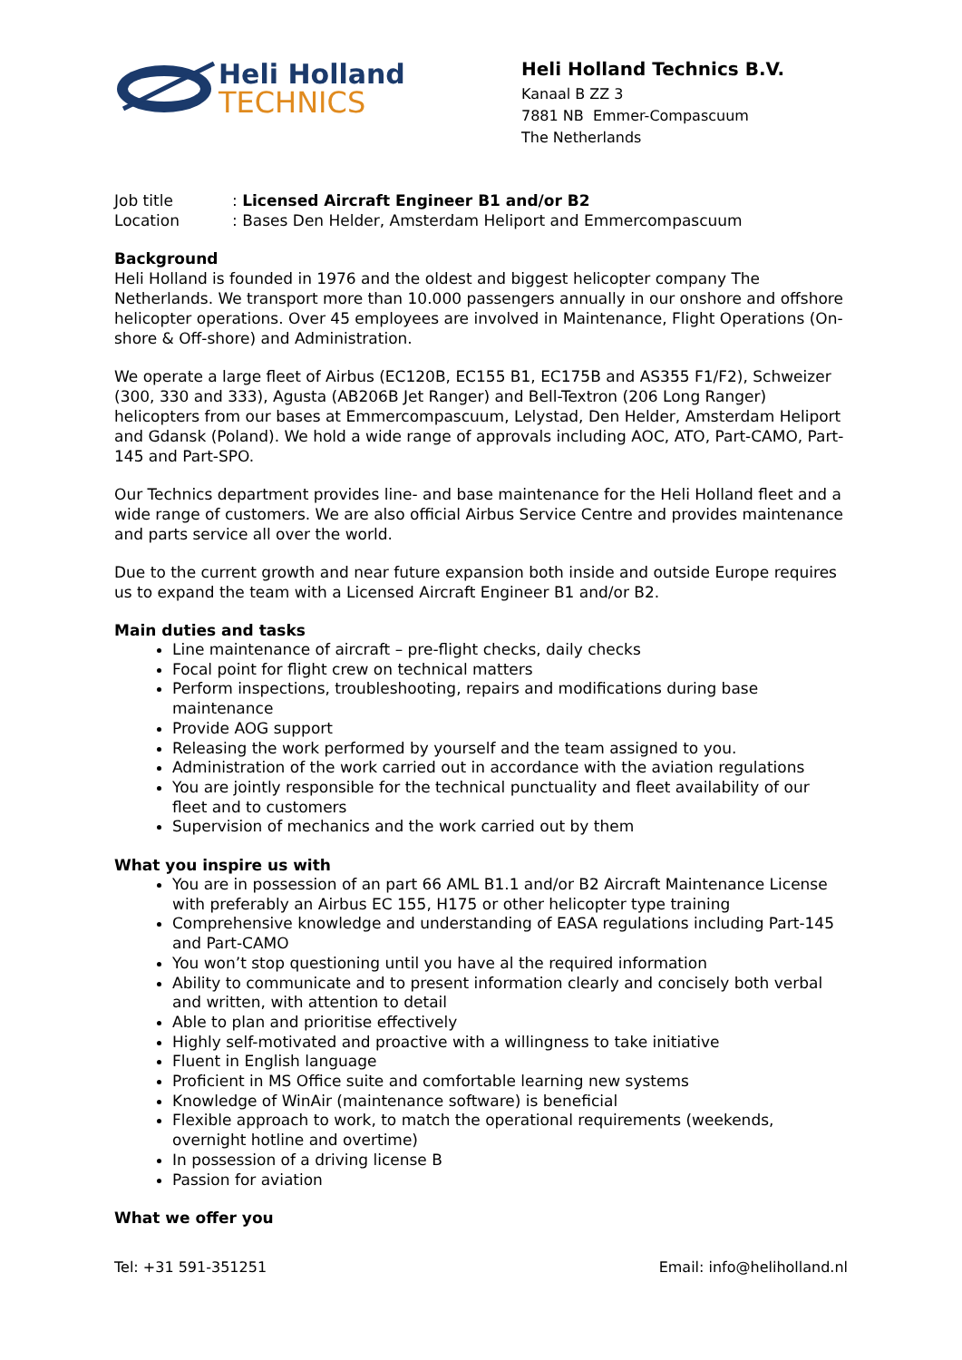Heli Holland
TECHNICS
Heli Holland Technics B.V.
Kanaal B ZZ 3
7881 NB Emmer-Compascuum
The Netherlands
Job title: Licensed Aircraft Engineer B1 and/or B2
Location: Bases Den Helder, Amsterdam Heliport and Emmercompascuum
Background
Heli Holland is founded in 1976 and the oldest and biggest helicopter company The Netherlands. We transport more than 10.000 passengers annually in our onshore and offshore helicopter operations. Over 45 employees are involved in Maintenance, Flight Operations (On-shore & Off-shore) and Administration.
We operate a large fleet of Airbus (EC120B, EC155 B1, EC175B and AS355 F1/F2), Schweizer (300, 330 and 333), Agusta (AB206B Jet Ranger) and Bell-Textron (206 Long Ranger) helicopters from our bases at Emmercompascuum, Lelystad, Den Helder, Amsterdam Heliport and Gdansk (Poland). We hold a wide range of approvals including AOC, ATO, Part-CAMO, Part-145 and Part-SPO.
Our Technics department provides line- and base maintenance for the Heli Holland fleet and a wide range of customers. We are also official Airbus Service Centre and provides maintenance and parts service all over the world.
Due to the current growth and near future expansion both inside and outside Europe requires us to expand the team with a Licensed Aircraft Engineer B1 and/or B2.
Main duties and tasks
Line maintenance of aircraft – pre-flight checks, daily checks
Focal point for flight crew on technical matters
Perform inspections, troubleshooting, repairs and modifications during base maintenance
Provide AOG support
Releasing the work performed by yourself and the team assigned to you.
Administration of the work carried out in accordance with the aviation regulations
You are jointly responsible for the technical punctuality and fleet availability of our fleet and to customers
Supervision of mechanics and the work carried out by them
What you inspire us with
You are in possession of an part 66 AML B1.1 and/or B2 Aircraft Maintenance License with preferably an Airbus EC 155, H175 or other helicopter type training
Comprehensive knowledge and understanding of EASA regulations including Part-145 and Part-CAMO
You won’t stop questioning until you have al the required information
Ability to communicate and to present information clearly and concisely both verbal and written, with attention to detail
Able to plan and prioritise effectively
Highly self-motivated and proactive with a willingness to take initiative
Fluent in English language
Proficient in MS Office suite and comfortable learning new systems
Knowledge of WinAir (maintenance software) is beneficial
Flexible approach to work, to match the operational requirements (weekends, overnight hotline and overtime)
In possession of a driving license B
Passion for aviation
What we offer you
Tel: +31 591-351251 Email: info@heliholland.nl